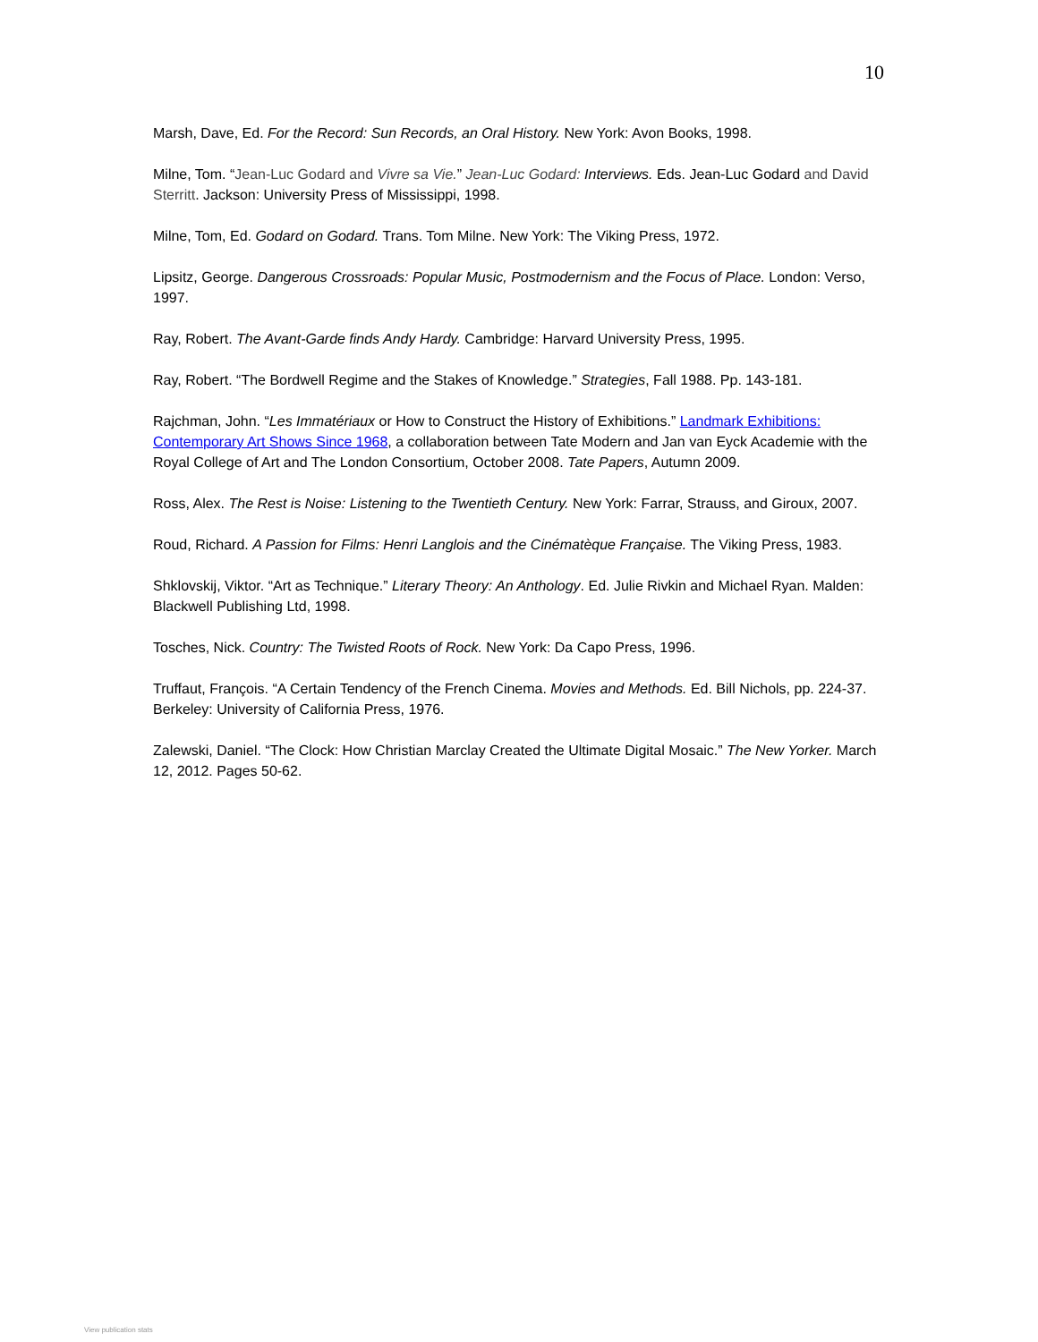10
Marsh, Dave, Ed. For the Record: Sun Records, an Oral History. New York: Avon Books, 1998.
Milne, Tom. “Jean-Luc Godard and Vivre sa Vie.” Jean-Luc Godard: Interviews. Eds. Jean-Luc Godard and David Sterritt. Jackson: University Press of Mississippi, 1998.
Milne, Tom, Ed. Godard on Godard. Trans. Tom Milne. New York: The Viking Press, 1972.
Lipsitz, George. Dangerous Crossroads: Popular Music, Postmodernism and the Focus of Place. London: Verso, 1997.
Ray, Robert. The Avant-Garde finds Andy Hardy. Cambridge: Harvard University Press, 1995.
Ray, Robert. “The Bordwell Regime and the Stakes of Knowledge.” Strategies, Fall 1988. Pp. 143-181.
Rajchman, John. “Les Immatériaux or How to Construct the History of Exhibitions.” Landmark Exhibitions: Contemporary Art Shows Since 1968, a collaboration between Tate Modern and Jan van Eyck Academie with the Royal College of Art and The London Consortium, October 2008. Tate Papers, Autumn 2009.
Ross, Alex. The Rest is Noise: Listening to the Twentieth Century. New York: Farrar, Strauss, and Giroux, 2007.
Roud, Richard. A Passion for Films: Henri Langlois and the Cinématèque Française. The Viking Press, 1983.
Shklovskij, Viktor. “Art as Technique.” Literary Theory: An Anthology. Ed. Julie Rivkin and Michael Ryan. Malden: Blackwell Publishing Ltd, 1998.
Tosches, Nick. Country: The Twisted Roots of Rock. New York: Da Capo Press, 1996.
Truffaut, François. “A Certain Tendency of the French Cinema. Movies and Methods. Ed. Bill Nichols, pp. 224-37. Berkeley: University of California Press, 1976.
Zalewski, Daniel. “The Clock: How Christian Marclay Created the Ultimate Digital Mosaic.” The New Yorker. March 12, 2012. Pages 50-62.
View publication stats